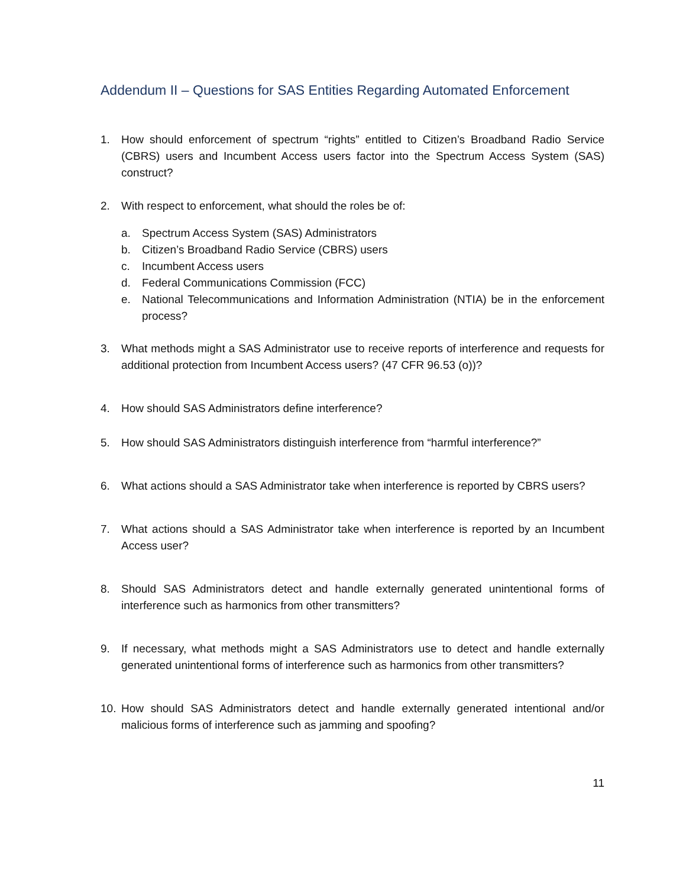Addendum II – Questions for SAS Entities Regarding Automated Enforcement
1. How should enforcement of spectrum “rights” entitled to Citizen’s Broadband Radio Service (CBRS) users and Incumbent Access users factor into the Spectrum Access System (SAS) construct?
2. With respect to enforcement, what should the roles be of:
a. Spectrum Access System (SAS) Administrators
b. Citizen’s Broadband Radio Service (CBRS) users
c. Incumbent Access users
d. Federal Communications Commission (FCC)
e. National Telecommunications and Information Administration (NTIA) be in the enforcement process?
3. What methods might a SAS Administrator use to receive reports of interference and requests for additional protection from Incumbent Access users? (47 CFR 96.53 (o))?
4. How should SAS Administrators define interference?
5. How should SAS Administrators distinguish interference from “harmful interference?”
6. What actions should a SAS Administrator take when interference is reported by CBRS users?
7. What actions should a SAS Administrator take when interference is reported by an Incumbent Access user?
8. Should SAS Administrators detect and handle externally generated unintentional forms of interference such as harmonics from other transmitters?
9. If necessary, what methods might a SAS Administrators use to detect and handle externally generated unintentional forms of interference such as harmonics from other transmitters?
10. How should SAS Administrators detect and handle externally generated intentional and/or malicious forms of interference such as jamming and spoofing?
11